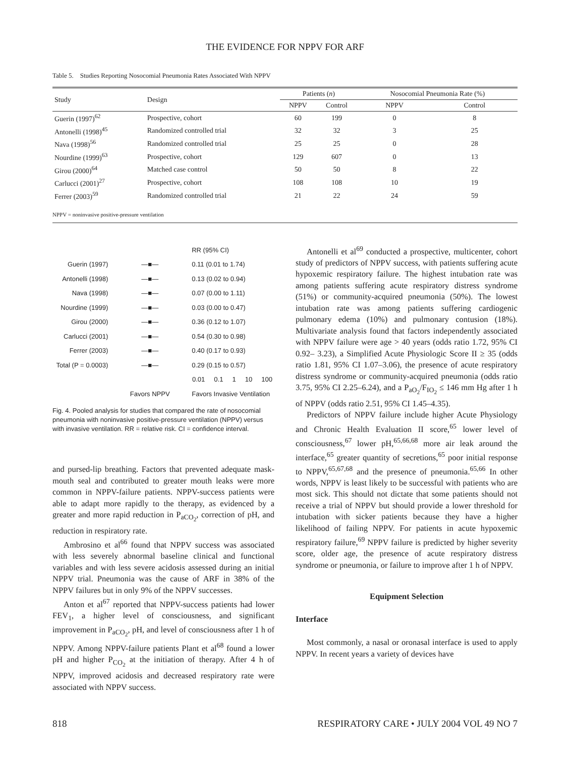THE EVIDENCE FOR NPPV FOR ARF
Table 5. Studies Reporting Nosocomial Pneumonia Rates Associated With NPPV
| Study | Design | Patients ( n ) | | Nosocomial Pneumonia Rate (%) | |
| --- | --- | --- | --- | --- | --- |
| | | NPPV | Control | NPPV | Control |
| Guerin (1997)<sup>62</sup> | Prospective, cohort | 60 | 199 | 0 | 8 |
| Antonelli (1998)<sup>45</sup> | Randomized controlled trial | 32 | 32 | 3 | 25 |
| Nava (1998)<sup>56</sup> | Randomized controlled trial | 25 | 25 | 0 | 28 |
| Nourdine (1999)<sup>63</sup> | Prospective, cohort | 129 | 607 | 0 | 13 |
| Girou (2000)<sup>64</sup> | Matched case control | 50 | 50 | 8 | 22 |
| Carlucci (2001)<sup>27</sup> | Prospective, cohort | 108 | 108 | 10 | 19 |
| Ferrer (2003)<sup>59</sup> | Randomized controlled trial | 21 | 22 | 24 | 59 |
NPPV = noninvasive positive-pressure ventilation
| | | RR (95% CI) |
| Guerin (1997) | —■— | 0.11 (0.01 to 1.74) |
| Antonelli (1998) | —■— | 0.13 (0.02 to 0.94) |
| Nava (1998) | —■— | 0.07 (0.00 to 1.11) |
| Nourdine (1999) | —■— | 0.03 (0.00 to 0.47) |
| Girou (2000) | —■— | 0.36 (0.12 to 1.07) |
| Carlucci (2001) | —■— | 0.54 (0.30 to 0.98) |
| Ferrer (2003) | —■— | 0.40 (0.17 to 0.93) |
| Total (P = 0.0003) | —■— | 0.29 (0.15 to 0.57) |
| 0.01 0.1 1 10 100 | | |
| | Favors NPPV | Favors Invasive Ventilation |
Fig. 4. Pooled analysis for studies that compared the rate of nosocomial pneumonia with noninvasive positive-pressure ventilation (NPPV) versus with invasive ventilation. RR = relative risk. CI = confidence interval.
and pursed-lip breathing. Factors that prevented adequate mask-mouth seal and contributed to greater mouth leaks were more common in NPPV-failure patients. NPPV-success patients were able to adapt more rapidly to the therapy, as evidenced by a greater and more rapid reduction in P<sub>aCO<sub>2</sub></sub>, correction of pH, and reduction in respiratory rate.
Ambrosino et al<sup>66</sup> found that NPPV success was associated with less severely abnormal baseline clinical and functional variables and with less severe acidosis assessed during an initial NPPV trial. Pneumonia was the cause of ARF in 38% of the NPPV failures but in only 9% of the NPPV successes.
Anton et al<sup>67</sup> reported that NPPV-success patients had lower FEV<sub>1</sub>, a higher level of consciousness, and significant improvement in P<sub>aCO<sub>2</sub></sub>, pH, and level of consciousness after 1 h of NPPV. Among NPPV-failure patients Plant et al<sup>68</sup> found a lower pH and higher P<sub>CO<sub>2</sub></sub> at the initiation of therapy. After 4 h of NPPV, improved acidosis and decreased respiratory rate were associated with NPPV success.
Antonelli et al<sup>69</sup> conducted a prospective, multicenter, cohort study of predictors of NPPV success, with patients suffering acute hypoxemic respiratory failure. The highest intubation rate was among patients suffering acute respiratory distress syndrome (51%) or community-acquired pneumonia (50%). The lowest intubation rate was among patients suffering cardiogenic pulmonary edema (10%) and pulmonary contusion (18%). Multivariate analysis found that factors independently associated with NPPV failure were age > 40 years (odds ratio 1.72, 95% CI 0.92– 3.23), a Simplified Acute Physiologic Score II ≥ 35 (odds ratio 1.81, 95% CI 1.07–3.06), the presence of acute respiratory distress syndrome or community-acquired pneumonia (odds ratio 3.75, 95% CI 2.25–6.24), and a P<sub>aO<sub>2</sub></sub>/F<sub>IO<sub>2</sub></sub> ≤ 146 mm Hg after 1 h of NPPV (odds ratio 2.51, 95% CI 1.45–4.35).
Predictors of NPPV failure include higher Acute Physiology and Chronic Health Evaluation II score,<sup>65</sup> lower level of consciousness,<sup>67</sup> lower pH,<sup>65,66,68</sup> more air leak around the interface,<sup>65</sup> greater quantity of secretions,<sup>65</sup> poor initial response to NPPV,<sup>65,67,68</sup> and the presence of pneumonia.<sup>65,66</sup> In other words, NPPV is least likely to be successful with patients who are most sick. This should not dictate that some patients should not receive a trial of NPPV but should provide a lower threshold for intubation with sicker patients because they have a higher likelihood of failing NPPV. For patients in acute hypoxemic respiratory failure,<sup>69</sup> NPPV failure is predicted by higher severity score, older age, the presence of acute respiratory distress syndrome or pneumonia, or failure to improve after 1 h of NPPV.
Equipment Selection
Interface
Most commonly, a nasal or oronasal interface is used to apply NPPV. In recent years a variety of devices have
818 RESPIRATORY CARE • JULY 2004 VOL 49 NO 7